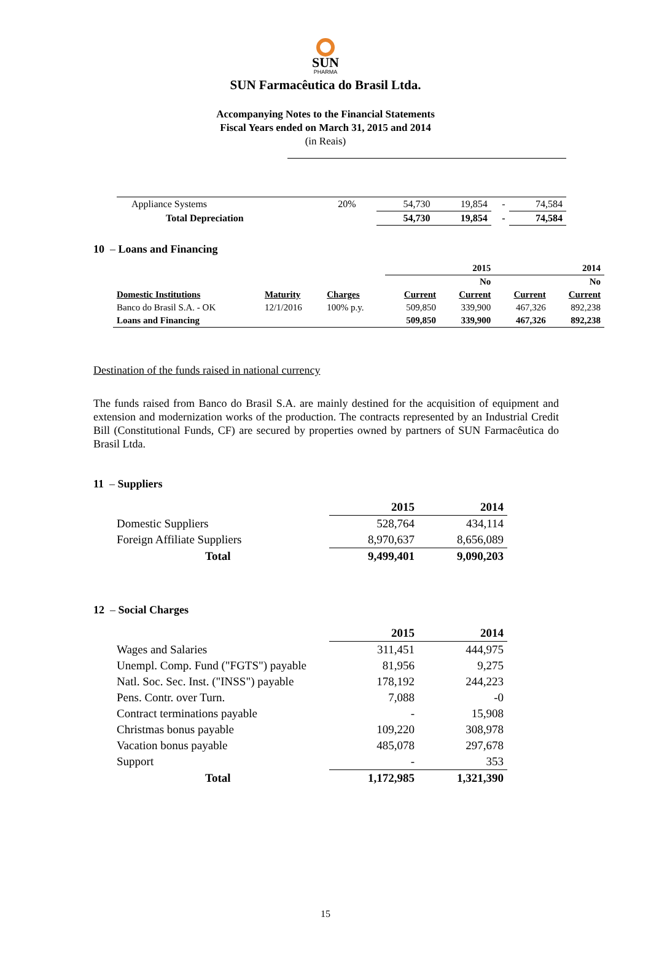SUN
PHARMA
SUN Farmacêutica do Brasil Ltda.
Accompanying Notes to the Financial Statements
Fiscal Years ended on March 31, 2015 and 2014
(in Reais)
| Appliance Systems | 20% | 54,730 | 19,854 | - | 74,584 |
| Total Depreciation | | 54,730 | 19,854 | - | 74,584 |
10 – Loans and Financing
| | | | | 2015 | | 2014 |
| | | | | No | | No |
| Domestic Institutions | Maturity | Charges | Current | Current | Current | Current |
| Banco do Brasil S.A. - OK | 12/1/2016 | 100% p.y. | 509,850 | 339,900 | 467,326 | 892,238 |
| Loans and Financing | | | 509,850 | 339,900 | 467,326 | 892,238 |
Destination of the funds raised in national currency
The funds raised from Banco do Brasil S.A. are mainly destined for the acquisition of equipment and extension and modernization works of the production. The contracts represented by an Industrial Credit Bill (Constitutional Funds, CF) are secured by properties owned by partners of SUN Farmacêutica do Brasil Ltda.
11 – Suppliers
| | 2015 | 2014 |
| Domestic Suppliers | 528,764 | 434,114 |
| Foreign Affiliate Suppliers | 8,970,637 | 8,656,089 |
| Total | 9,499,401 | 9,090,203 |
12 – Social Charges
| | 2015 | 2014 |
| Wages and Salaries | 311,451 | 444,975 |
| Unempl. Comp. Fund ("FGTS") payable | 81,956 | 9,275 |
| Natl. Soc. Sec. Inst. ("INSS") payable | 178,192 | 244,223 |
| Pens. Contr. over Turn. | 7,088 | -0 |
| Contract terminations payable | - | 15,908 |
| Christmas bonus payable | 109,220 | 308,978 |
| Vacation bonus payable | 485,078 | 297,678 |
| Support | - | 353 |
| Total | 1,172,985 | 1,321,390 |
15